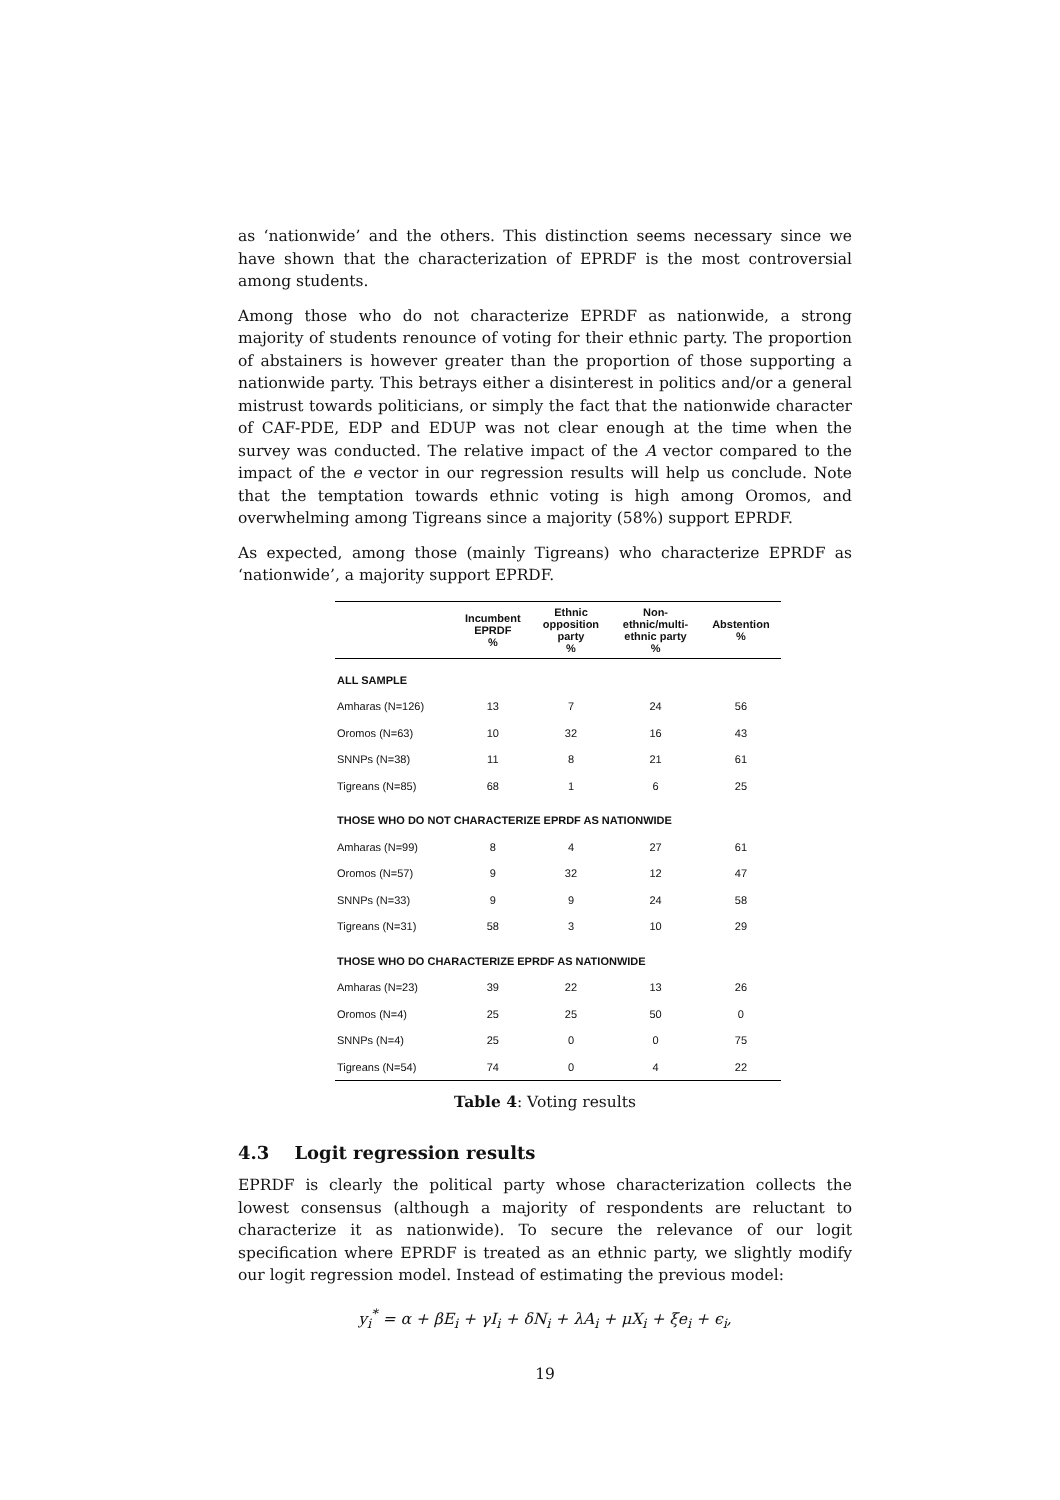as ‘nationwide’ and the others. This distinction seems necessary since we have shown that the characterization of EPRDF is the most controversial among students.
Among those who do not characterize EPRDF as nationwide, a strong majority of students renounce of voting for their ethnic party. The proportion of abstainers is however greater than the proportion of those supporting a nationwide party. This betrays either a disinterest in politics and/or a general mistrust towards politicians, or simply the fact that the nationwide character of CAF-PDE, EDP and EDUP was not clear enough at the time when the survey was conducted. The relative impact of the A vector compared to the impact of the e vector in our regression results will help us conclude. Note that the temptation towards ethnic voting is high among Oromos, and overwhelming among Tigreans since a majority (58%) support EPRDF.
As expected, among those (mainly Tigreans) who characterize EPRDF as ‘nationwide’, a majority support EPRDF.
| | Incumbent EPRDF % | Ethnic opposition party % | Non- ethnic/multi- ethnic party % | Abstention % |
| --- | --- | --- | --- | --- |
| ALL SAMPLE | | | | |
| Amharas (N=126) | 13 | 7 | 24 | 56 |
| Oromos (N=63) | 10 | 32 | 16 | 43 |
| SNNPs (N=38) | 11 | 8 | 21 | 61 |
| Tigreans (N=85) | 68 | 1 | 6 | 25 |
| THOSE WHO DO NOT CHARACTERIZE EPRDF AS NATIONWIDE | | | | |
| Amharas (N=99) | 8 | 4 | 27 | 61 |
| Oromos (N=57) | 9 | 32 | 12 | 47 |
| SNNPs (N=33) | 9 | 9 | 24 | 58 |
| Tigreans (N=31) | 58 | 3 | 10 | 29 |
| THOSE WHO DO CHARACTERIZE EPRDF AS NATIONWIDE | | | | |
| Amharas (N=23) | 39 | 22 | 13 | 26 |
| Oromos (N=4) | 25 | 25 | 50 | 0 |
| SNNPs (N=4) | 25 | 0 | 0 | 75 |
| Tigreans (N=54) | 74 | 0 | 4 | 22 |
Table 4: Voting results
4.3 Logit regression results
EPRDF is clearly the political party whose characterization collects the lowest consensus (although a majority of respondents are reluctant to characterize it as nationwide). To secure the relevance of our logit specification where EPRDF is treated as an ethnic party, we slightly modify our logit regression model. Instead of estimating the previous model:
y<sub>i</sub><sup>*</sup> = α + βE<sub>i</sub> + γI<sub>i</sub> + δN<sub>i</sub> + λA<sub>i</sub> + μX<sub>i</sub> + ξe<sub>i</sub> + ϵ<sub>i</sub>,
19